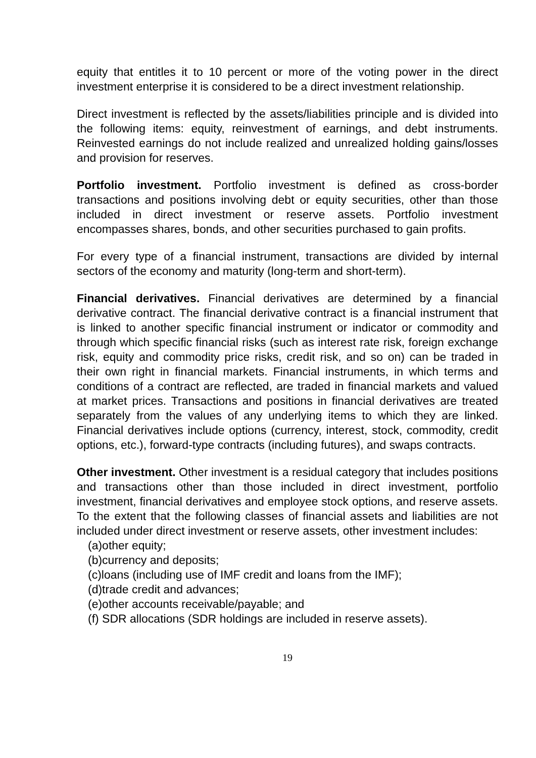equity that entitles it to 10 percent or more of the voting power in the direct investment enterprise it is considered to be a direct investment relationship.
Direct investment is reflected by the assets/liabilities principle and is divided into the following items: equity, reinvestment of earnings, and debt instruments. Reinvested earnings do not include realized and unrealized holding gains/losses and provision for reserves.
Portfolio investment. Portfolio investment is defined as cross-border transactions and positions involving debt or equity securities, other than those included in direct investment or reserve assets. Portfolio investment encompasses shares, bonds, and other securities purchased to gain profits.
For every type of a financial instrument, transactions are divided by internal sectors of the economy and maturity (long-term and short-term).
Financial derivatives. Financial derivatives are determined by a financial derivative contract. The financial derivative contract is a financial instrument that is linked to another specific financial instrument or indicator or commodity and through which specific financial risks (such as interest rate risk, foreign exchange risk, equity and commodity price risks, credit risk, and so on) can be traded in their own right in financial markets. Financial instruments, in which terms and conditions of a contract are reflected, are traded in financial markets and valued at market prices. Transactions and positions in financial derivatives are treated separately from the values of any underlying items to which they are linked. Financial derivatives include options (currency, interest, stock, commodity, credit options, etc.), forward-type contracts (including futures), and swaps contracts.
Other investment. Other investment is a residual category that includes positions and transactions other than those included in direct investment, portfolio investment, financial derivatives and employee stock options, and reserve assets. To the extent that the following classes of financial assets and liabilities are not included under direct investment or reserve assets, other investment includes:
(a)other equity;
(b)currency and deposits;
(c)loans (including use of IMF credit and loans from the IMF);
(d)trade credit and advances;
(e)other accounts receivable/payable; and
(f) SDR allocations (SDR holdings are included in reserve assets).
19